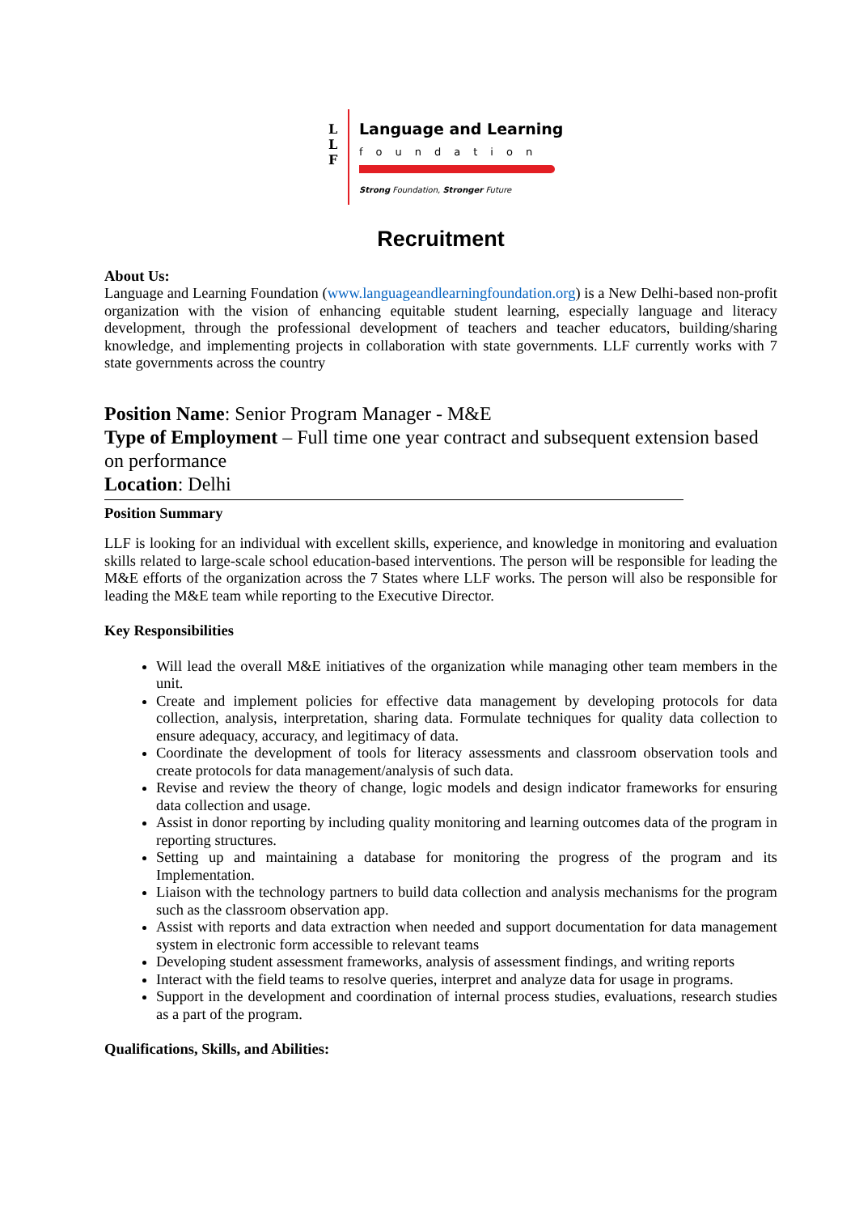L
L
F
Language and Learning
foundation
Strong Foundation, Stronger Future
Recruitment
About Us:
Language and Learning Foundation (www.languageandlearningfoundation.org) is a New Delhi-based non-profit organization with the vision of enhancing equitable student learning, especially language and literacy development, through the professional development of teachers and teacher educators, building/sharing knowledge, and implementing projects in collaboration with state governments. LLF currently works with 7 state governments across the country
Position Name: Senior Program Manager - M&E
Type of Employment – Full time one year contract and subsequent extension based on performance
Location: Delhi
Position Summary
LLF is looking for an individual with excellent skills, experience, and knowledge in monitoring and evaluation skills related to large-scale school education-based interventions. The person will be responsible for leading the M&E efforts of the organization across the 7 States where LLF works. The person will also be responsible for leading the M&E team while reporting to the Executive Director.
Key Responsibilities
Will lead the overall M&E initiatives of the organization while managing other team members in the unit.
Create and implement policies for effective data management by developing protocols for data collection, analysis, interpretation, sharing data. Formulate techniques for quality data collection to ensure adequacy, accuracy, and legitimacy of data.
Coordinate the development of tools for literacy assessments and classroom observation tools and create protocols for data management/analysis of such data.
Revise and review the theory of change, logic models and design indicator frameworks for ensuring data collection and usage.
Assist in donor reporting by including quality monitoring and learning outcomes data of the program in reporting structures.
Setting up and maintaining a database for monitoring the progress of the program and its Implementation.
Liaison with the technology partners to build data collection and analysis mechanisms for the program such as the classroom observation app.
Assist with reports and data extraction when needed and support documentation for data management system in electronic form accessible to relevant teams
Developing student assessment frameworks, analysis of assessment findings, and writing reports
Interact with the field teams to resolve queries, interpret and analyze data for usage in programs.
Support in the development and coordination of internal process studies, evaluations, research studies as a part of the program.
Qualifications, Skills, and Abilities: